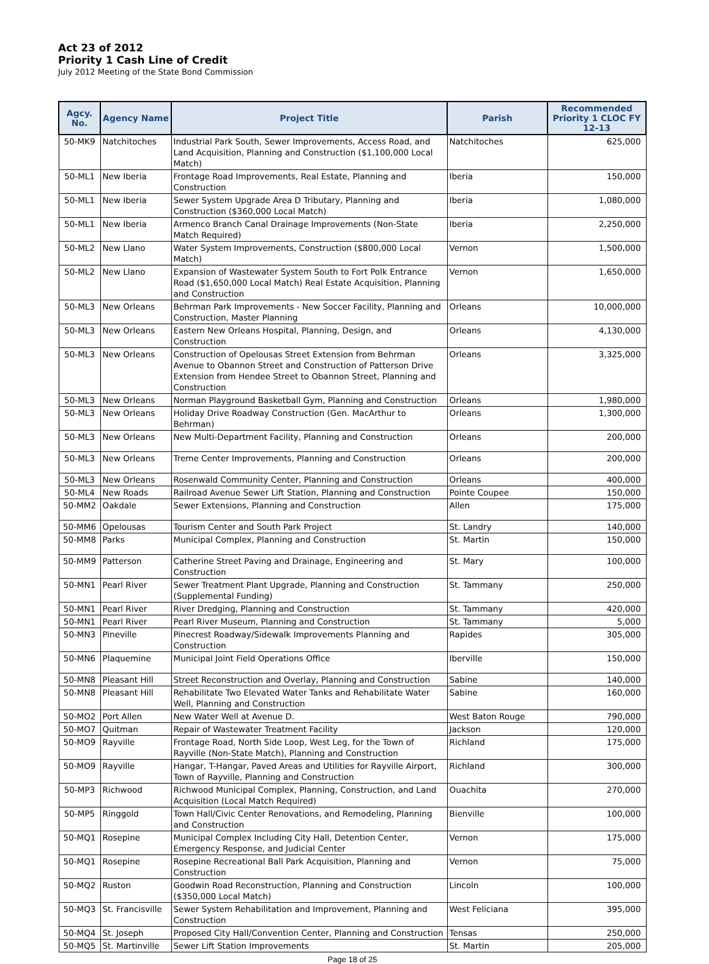Act 23 of 2012
Priority 1 Cash Line of Credit
July 2012 Meeting of the State Bond Commission
| Agcy. No. | Agency Name | Project Title | Parish | Recommended Priority 1 CLOC FY 12-13 |
| --- | --- | --- | --- | --- |
| 50-MK9 | Natchitoches | Industrial Park South, Sewer Improvements, Access Road, and Land Acquisition, Planning and Construction ($1,100,000 Local Match) | Natchitoches | 625,000 |
| 50-ML1 | New Iberia | Frontage Road Improvements, Real Estate, Planning and Construction | Iberia | 150,000 |
| 50-ML1 | New Iberia | Sewer System Upgrade Area D Tributary, Planning and Construction ($360,000 Local Match) | Iberia | 1,080,000 |
| 50-ML1 | New Iberia | Armenco Branch Canal Drainage Improvements (Non-State Match Required) | Iberia | 2,250,000 |
| 50-ML2 | New Llano | Water System Improvements, Construction ($800,000 Local Match) | Vernon | 1,500,000 |
| 50-ML2 | New Llano | Expansion of Wastewater System South to Fort Polk Entrance Road ($1,650,000 Local Match) Real Estate Acquisition, Planning and Construction | Vernon | 1,650,000 |
| 50-ML3 | New Orleans | Behrman Park Improvements - New Soccer Facility, Planning and Construction, Master Planning | Orleans | 10,000,000 |
| 50-ML3 | New Orleans | Eastern New Orleans Hospital, Planning, Design, and Construction | Orleans | 4,130,000 |
| 50-ML3 | New Orleans | Construction of Opelousas Street Extension from Behrman Avenue to Obannon Street and Construction of Patterson Drive Extension from Hendee Street to Obannon Street, Planning and Construction | Orleans | 3,325,000 |
| 50-ML3 | New Orleans | Norman Playground Basketball Gym, Planning and Construction | Orleans | 1,980,000 |
| 50-ML3 | New Orleans | Holiday Drive Roadway Construction (Gen. MacArthur to Behrman) | Orleans | 1,300,000 |
| 50-ML3 | New Orleans | New Multi-Department Facility, Planning and Construction | Orleans | 200,000 |
| 50-ML3 | New Orleans | Treme Center Improvements, Planning and Construction | Orleans | 200,000 |
| 50-ML3 | New Orleans | Rosenwald Community Center, Planning and Construction | Orleans | 400,000 |
| 50-ML4 | New Roads | Railroad Avenue Sewer Lift Station, Planning and Construction | Pointe Coupee | 150,000 |
| 50-MM2 | Oakdale | Sewer Extensions, Planning and Construction | Allen | 175,000 |
| 50-MM6 | Opelousas | Tourism Center and South Park Project | St. Landry | 140,000 |
| 50-MM8 | Parks | Municipal Complex, Planning and Construction | St. Martin | 150,000 |
| 50-MM9 | Patterson | Catherine Street Paving and Drainage, Engineering and Construction | St. Mary | 100,000 |
| 50-MN1 | Pearl River | Sewer Treatment Plant Upgrade, Planning and Construction (Supplemental Funding) | St. Tammany | 250,000 |
| 50-MN1 | Pearl River | River Dredging, Planning and Construction | St. Tammany | 420,000 |
| 50-MN1 | Pearl River | Pearl River Museum, Planning and Construction | St. Tammany | 5,000 |
| 50-MN3 | Pineville | Pinecrest Roadway/Sidewalk Improvements Planning and Construction | Rapides | 305,000 |
| 50-MN6 | Plaquemine | Municipal Joint Field Operations Office | Iberville | 150,000 |
| 50-MN8 | Pleasant Hill | Street Reconstruction and Overlay, Planning and Construction | Sabine | 140,000 |
| 50-MN8 | Pleasant Hill | Rehabilitate Two Elevated Water Tanks and Rehabilitate Water Well, Planning and Construction | Sabine | 160,000 |
| 50-MO2 | Port Allen | New Water Well at Avenue D. | West Baton Rouge | 790,000 |
| 50-MO7 | Quitman | Repair of Wastewater Treatment Facility | Jackson | 120,000 |
| 50-MO9 | Rayville | Frontage Road, North Side Loop, West Leg, for the Town of Rayville (Non-State Match), Planning and Construction | Richland | 175,000 |
| 50-MO9 | Rayville | Hangar, T-Hangar, Paved Areas and Utilities for Rayville Airport, Town of Rayville, Planning and Construction | Richland | 300,000 |
| 50-MP3 | Richwood | Richwood Municipal Complex, Planning, Construction, and Land Acquisition (Local Match Required) | Ouachita | 270,000 |
| 50-MP5 | Ringgold | Town Hall/Civic Center Renovations, and Remodeling, Planning and Construction | Bienville | 100,000 |
| 50-MQ1 | Rosepine | Municipal Complex Including City Hall, Detention Center, Emergency Response, and Judicial Center | Vernon | 175,000 |
| 50-MQ1 | Rosepine | Rosepine Recreational Ball Park Acquisition, Planning and Construction | Vernon | 75,000 |
| 50-MQ2 | Ruston | Goodwin Road Reconstruction, Planning and Construction ($350,000 Local Match) | Lincoln | 100,000 |
| 50-MQ3 | St. Francisville | Sewer System Rehabilitation and Improvement, Planning and Construction | West Feliciana | 395,000 |
| 50-MQ4 | St. Joseph | Proposed City Hall/Convention Center, Planning and Construction | Tensas | 250,000 |
| 50-MQ5 | St. Martinville | Sewer Lift Station Improvements | St. Martin | 205,000 |
Page 18 of 25